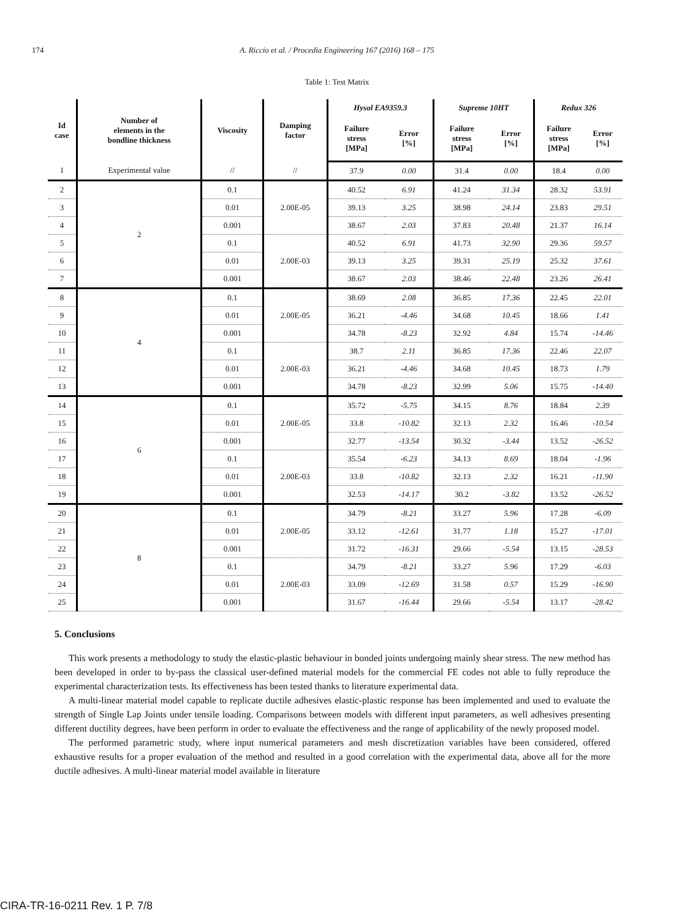174
A. Riccio et al. / Procedia Engineering 167 (2016) 168 – 175
Table 1: Test Matrix
| Id case | Number of elements in the bondline thickness | Viscosity | Damping factor | Hysol EA9359.3 | | Supreme 10HT | | Redux 326 | |
| --- | --- | --- | --- | --- | --- | --- | --- | --- | --- |
| | | | | Failure stress [MPa] | Error [%] | Failure stress [MPa] | Error [%] | Failure stress [MPa] | Error [%] |
| 1 | Experimental value | // | // | 37.9 | 0.00 | 31.4 | 0.00 | 18.4 | 0.00 |
| 2 | 2 | 0.1 | 2.00E-05 | 40.52 | 6.91 | 41.24 | 31.34 | 28.32 | 53.91 |
| 3 | | 0.01 | | 39.13 | 3.25 | 38.98 | 24.14 | 23.83 | 29.51 |
| 4 | | 0.001 | | 38.67 | 2.03 | 37.83 | 20.48 | 21.37 | 16.14 |
| 5 | | 0.1 | 2.00E-03 | 40.52 | 6.91 | 41.73 | 32.90 | 29.36 | 59.57 |
| 6 | | 0.01 | | 39.13 | 3.25 | 39.31 | 25.19 | 25.32 | 37.61 |
| 7 | | 0.001 | | 38.67 | 2.03 | 38.46 | 22.48 | 23.26 | 26.41 |
| 8 | 4 | 0.1 | 2.00E-05 | 38.69 | 2.08 | 36.85 | 17.36 | 22.45 | 22.01 |
| 9 | | 0.01 | | 36.21 | -4.46 | 34.68 | 10.45 | 18.66 | 1.41 |
| 10 | | 0.001 | | 34.78 | -8.23 | 32.92 | 4.84 | 15.74 | -14.46 |
| 11 | | 0.1 | 2.00E-03 | 38.7 | 2.11 | 36.85 | 17.36 | 22.46 | 22.07 |
| 12 | | 0.01 | | 36.21 | -4.46 | 34.68 | 10.45 | 18.73 | 1.79 |
| 13 | | 0.001 | | 34.78 | -8.23 | 32.99 | 5.06 | 15.75 | -14.40 |
| 14 | 6 | 0.1 | 2.00E-05 | 35.72 | -5.75 | 34.15 | 8.76 | 18.84 | 2.39 |
| 15 | | 0.01 | | 33.8 | -10.82 | 32.13 | 2.32 | 16.46 | -10.54 |
| 16 | | 0.001 | | 32.77 | -13.54 | 30.32 | -3.44 | 13.52 | -26.52 |
| 17 | | 0.1 | 2.00E-03 | 35.54 | -6.23 | 34.13 | 8.69 | 18.04 | -1.96 |
| 18 | | 0.01 | | 33.8 | -10.82 | 32.13 | 2.32 | 16.21 | -11.90 |
| 19 | | 0.001 | | 32.53 | -14.17 | 30.2 | -3.82 | 13.52 | -26.52 |
| 20 | 8 | 0.1 | 2.00E-05 | 34.79 | -8.21 | 33.27 | 5.96 | 17.28 | -6.09 |
| 21 | | 0.01 | | 33.12 | -12.61 | 31.77 | 1.18 | 15.27 | -17.01 |
| 22 | | 0.001 | | 31.72 | -16.31 | 29.66 | -5.54 | 13.15 | -28.53 |
| 23 | | 0.1 | 2.00E-03 | 34.79 | -8.21 | 33.27 | 5.96 | 17.29 | -6.03 |
| 24 | | 0.01 | | 33.09 | -12.69 | 31.58 | 0.57 | 15.29 | -16.90 |
| 25 | | 0.001 | | 31.67 | -16.44 | 29.66 | -5.54 | 13.17 | -28.42 |
5. Conclusions
This work presents a methodology to study the elastic-plastic behaviour in bonded joints undergoing mainly shear stress. The new method has been developed in order to by-pass the classical user-defined material models for the commercial FE codes not able to fully reproduce the experimental characterization tests. Its effectiveness has been tested thanks to literature experimental data.
A multi-linear material model capable to replicate ductile adhesives elastic-plastic response has been implemented and used to evaluate the strength of Single Lap Joints under tensile loading. Comparisons between models with different input parameters, as well adhesives presenting different ductility degrees, have been perform in order to evaluate the effectiveness and the range of applicability of the newly proposed model.
The performed parametric study, where input numerical parameters and mesh discretization variables have been considered, offered exhaustive results for a proper evaluation of the method and resulted in a good correlation with the experimental data, above all for the more ductile adhesives. A multi-linear material model available in literature
CIRA-TR-16-0211 Rev. 1 P. 7/8